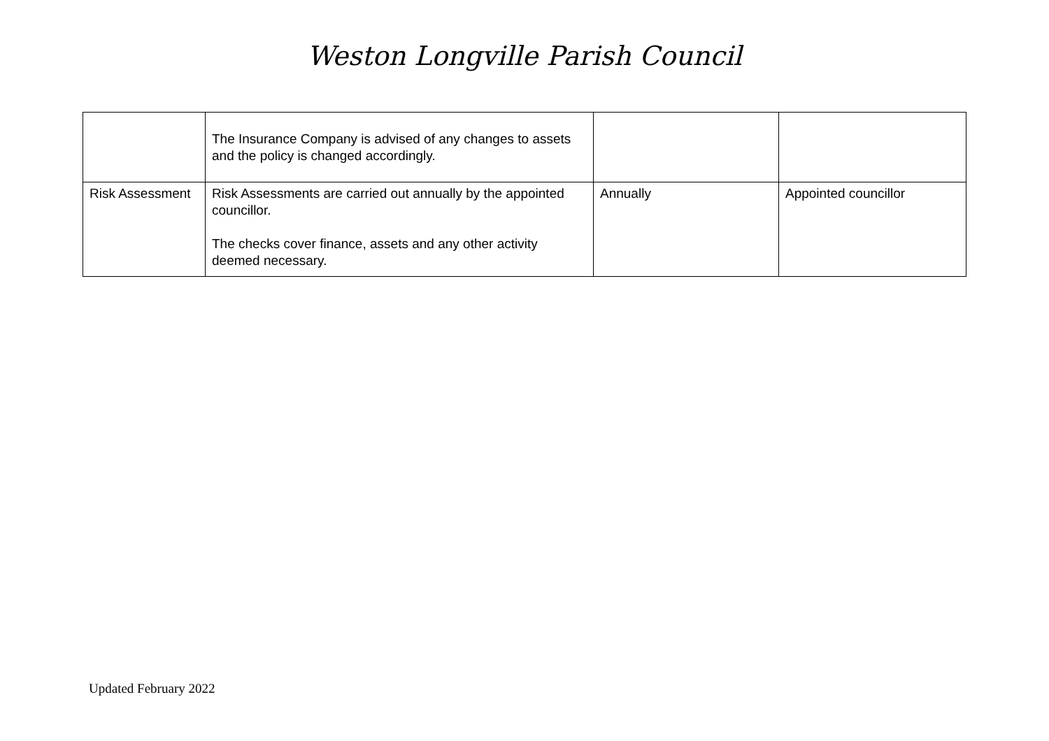Weston Longville Parish Council
| | The Insurance Company is advised of any changes to assets and the policy is changed accordingly. | | |
| Risk Assessment | Risk Assessments are carried out annually by the appointed councillor. The checks cover finance, assets and any other activity deemed necessary. | Annually | Appointed councillor |
Updated February 2022